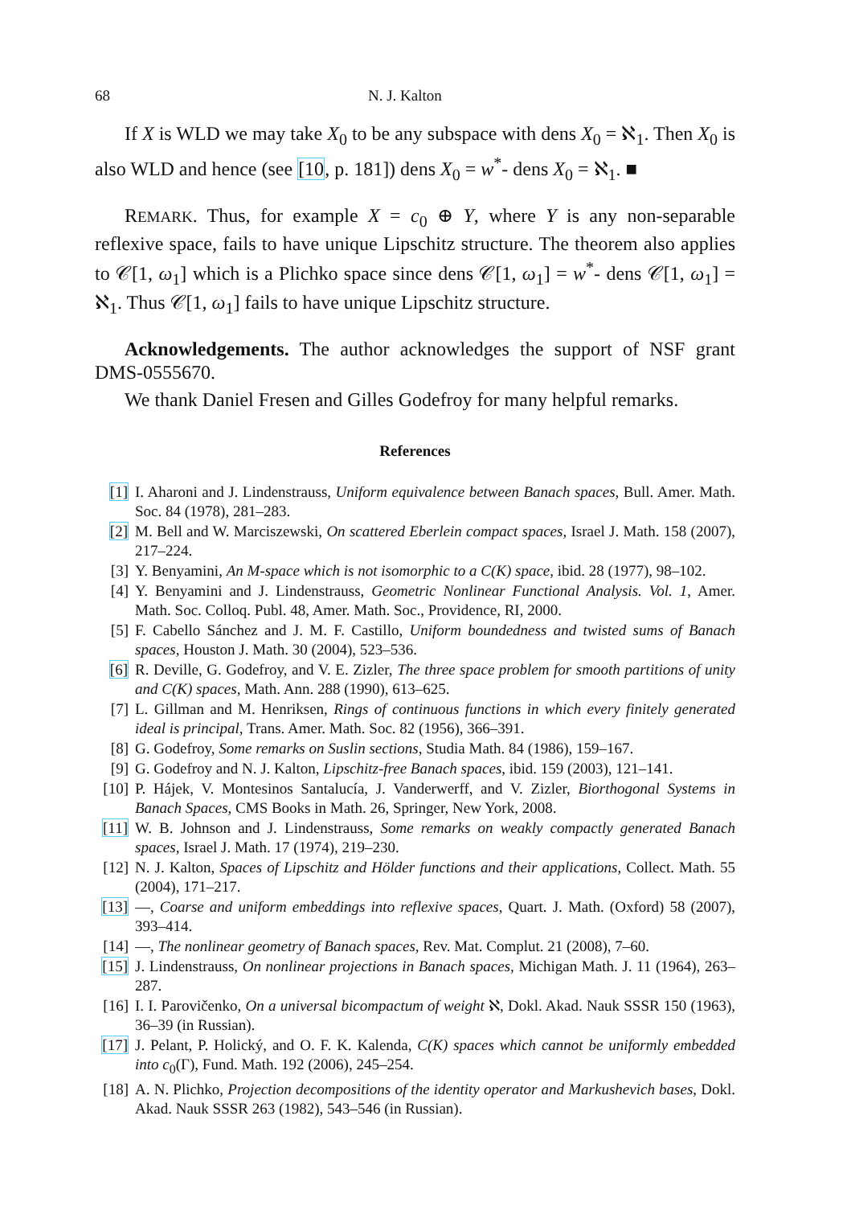68 N. J. Kalton
If X is WLD we may take X<sub>0</sub> to be any subspace with dens X<sub>0</sub> = ℵ<sub>1</sub>. Then X<sub>0</sub> is also WLD and hence (see [10, p. 181]) dens X<sub>0</sub> = w<sup>*</sup>- dens X<sub>0</sub> = ℵ<sub>1</sub>. ■
REMARK. Thus, for example X = c<sub>0</sub> ⊕ Y, where Y is any non-separable reflexive space, fails to have unique Lipschitz structure. The theorem also applies to 𝒞[1, ω<sub>1</sub>] which is a Plichko space since dens 𝒞[1, ω<sub>1</sub>] = w<sup>*</sup>- dens 𝒞[1, ω<sub>1</sub>] = ℵ<sub>1</sub>. Thus 𝒞[1, ω<sub>1</sub>] fails to have unique Lipschitz structure.
Acknowledgements. The author acknowledges the support of NSF grant DMS-0555670.
We thank Daniel Fresen and Gilles Godefroy for many helpful remarks.
References
[1] I. Aharoni and J. Lindenstrauss, Uniform equivalence between Banach spaces, Bull. Amer. Math. Soc. 84 (1978), 281–283.
[2] M. Bell and W. Marciszewski, On scattered Eberlein compact spaces, Israel J. Math. 158 (2007), 217–224.
[3] Y. Benyamini, An M-space which is not isomorphic to a C(K) space, ibid. 28 (1977), 98–102.
[4] Y. Benyamini and J. Lindenstrauss, Geometric Nonlinear Functional Analysis. Vol. 1, Amer. Math. Soc. Colloq. Publ. 48, Amer. Math. Soc., Providence, RI, 2000.
[5] F. Cabello Sánchez and J. M. F. Castillo, Uniform boundedness and twisted sums of Banach spaces, Houston J. Math. 30 (2004), 523–536.
[6] R. Deville, G. Godefroy, and V. E. Zizler, The three space problem for smooth partitions of unity and C(K) spaces, Math. Ann. 288 (1990), 613–625.
[7] L. Gillman and M. Henriksen, Rings of continuous functions in which every finitely generated ideal is principal, Trans. Amer. Math. Soc. 82 (1956), 366–391.
[8] G. Godefroy, Some remarks on Suslin sections, Studia Math. 84 (1986), 159–167.
[9] G. Godefroy and N. J. Kalton, Lipschitz-free Banach spaces, ibid. 159 (2003), 121–141.
[10] P. Hájek, V. Montesinos Santalucía, J. Vanderwerff, and V. Zizler, Biorthogonal Systems in Banach Spaces, CMS Books in Math. 26, Springer, New York, 2008.
[11] W. B. Johnson and J. Lindenstrauss, Some remarks on weakly compactly generated Banach spaces, Israel J. Math. 17 (1974), 219–230.
[12] N. J. Kalton, Spaces of Lipschitz and Hölder functions and their applications, Collect. Math. 55 (2004), 171–217.
[13] —, Coarse and uniform embeddings into reflexive spaces, Quart. J. Math. (Oxford) 58 (2007), 393–414.
[14] —, The nonlinear geometry of Banach spaces, Rev. Mat. Complut. 21 (2008), 7–60.
[15] J. Lindenstrauss, On nonlinear projections in Banach spaces, Michigan Math. J. 11 (1964), 263–287.
[16] I. I. Parovičenko, On a universal bicompactum of weight ℵ, Dokl. Akad. Nauk SSSR 150 (1963), 36–39 (in Russian).
[17] J. Pelant, P. Holický, and O. F. K. Kalenda, C(K) spaces which cannot be uniformly embedded into c<sub>0</sub>(Γ), Fund. Math. 192 (2006), 245–254.
[18] A. N. Plichko, Projection decompositions of the identity operator and Markushevich bases, Dokl. Akad. Nauk SSSR 263 (1982), 543–546 (in Russian).